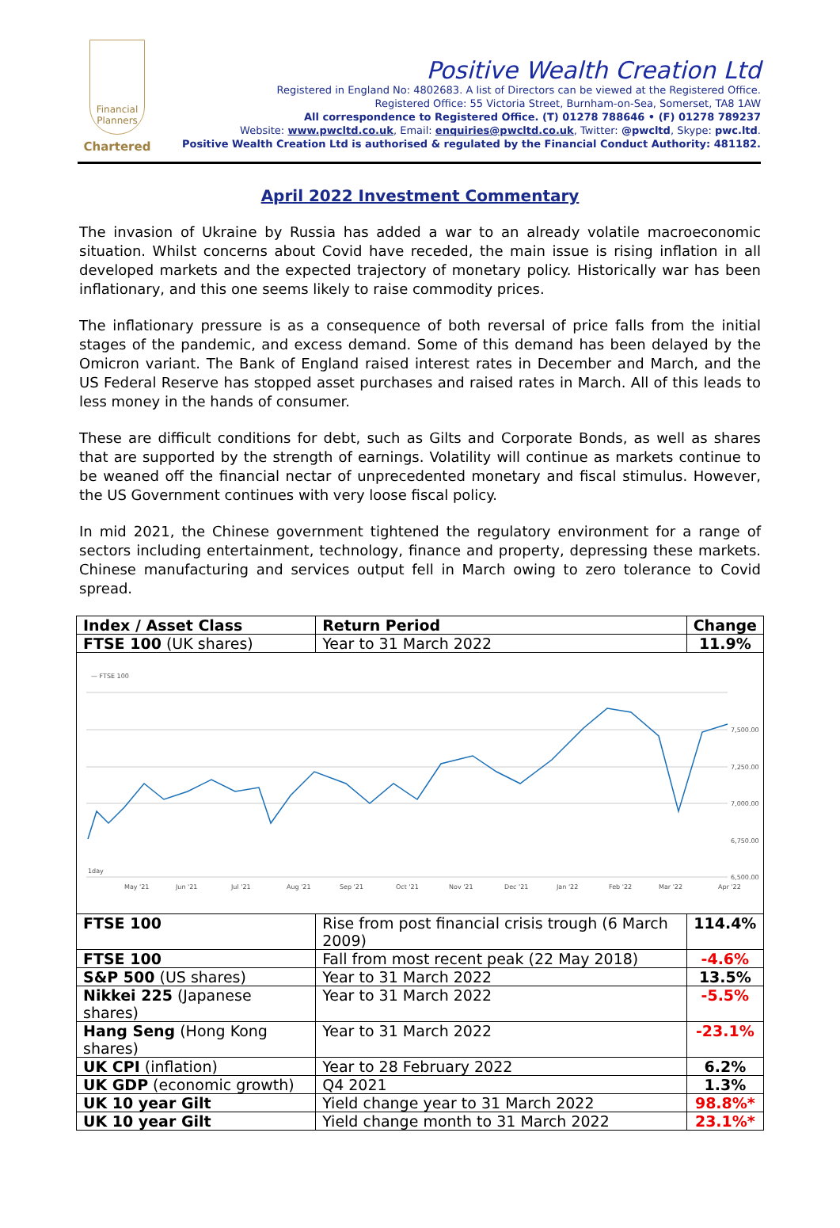Financial Planners
Chartered
Positive Wealth Creation Ltd
Registered in England No: 4802683. A list of Directors can be viewed at the Registered Office.
Registered Office: 55 Victoria Street, Burnham-on-Sea, Somerset, TA8 1AW
All correspondence to Registered Office. (T) 01278 788646 • (F) 01278 789237
Website: www.pwcltd.co.uk, Email: enquiries@pwcltd.co.uk, Twitter: @pwcltd, Skype: pwc.ltd.
Positive Wealth Creation Ltd is authorised & regulated by the Financial Conduct Authority: 481182.
April 2022 Investment Commentary
The invasion of Ukraine by Russia has added a war to an already volatile macroeconomic situation. Whilst concerns about Covid have receded, the main issue is rising inflation in all developed markets and the expected trajectory of monetary policy. Historically war has been inflationary, and this one seems likely to raise commodity prices.
The inflationary pressure is as a consequence of both reversal of price falls from the initial stages of the pandemic, and excess demand. Some of this demand has been delayed by the Omicron variant. The Bank of England raised interest rates in December and March, and the US Federal Reserve has stopped asset purchases and raised rates in March. All of this leads to less money in the hands of consumer.
These are difficult conditions for debt, such as Gilts and Corporate Bonds, as well as shares that are supported by the strength of earnings. Volatility will continue as markets continue to be weaned off the financial nectar of unprecedented monetary and fiscal stimulus. However, the US Government continues with very loose fiscal policy.
In mid 2021, the Chinese government tightened the regulatory environment for a range of sectors including entertainment, technology, finance and property, depressing these markets. Chinese manufacturing and services output fell in March owing to zero tolerance to Covid spread.
| Index / Asset Class | Return Period | Change |
| --- | --- | --- |
| FTSE 100 (UK shares) | Year to 31 March 2022 | 11.9% |
| — FTSE 100 7,500.00 7,250.00 7,000.00 6,750.00 6,500.00 1day May '21 Jun '21 Jul '21 Aug '21 Sep '21 Oct '21 Nov '21 Dec '21 Jan '22 Feb '22 Mar '22 Apr '22 | | |
| FTSE 100 | Rise from post financial crisis trough (6 March 2009) | 114.4% |
| FTSE 100 | Fall from most recent peak (22 May 2018) | -4.6% |
| S&P 500 (US shares) | Year to 31 March 2022 | 13.5% |
| Nikkei 225 (Japanese shares) | Year to 31 March 2022 | -5.5% |
| Hang Seng (Hong Kong shares) | Year to 31 March 2022 | -23.1% |
| UK CPI (inflation) | Year to 28 February 2022 | 6.2% |
| UK GDP (economic growth) | Q4 2021 | 1.3% |
| UK 10 year Gilt | Yield change year to 31 March 2022 | 98.8%* |
| UK 10 year Gilt | Yield change month to 31 March 2022 | 23.1%* |